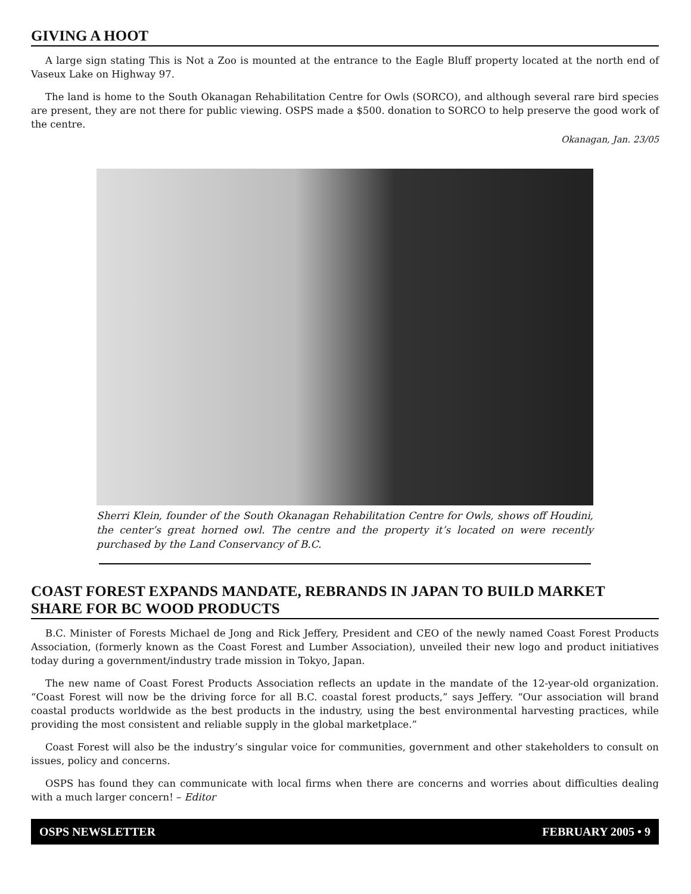GIVING A HOOT
A large sign stating This is Not a Zoo is mounted at the entrance to the Eagle Bluff property located at the north end of Vaseux Lake on Highway 97.
The land is home to the South Okanagan Rehabilitation Centre for Owls (SORCO), and although several rare bird species are present, they are not there for public viewing. OSPS made a $500. donation to SORCO to help preserve the good work of the centre.
Okanagan, Jan. 23/05
Sherri Klein, founder of the South Okanagan Rehabilitation Centre for Owls, shows off Houdini, the center’s great horned owl. The centre and the property it’s located on were recently purchased by the Land Conservancy of B.C.
COAST FOREST EXPANDS MANDATE, REBRANDS IN JAPAN TO BUILD MARKET SHARE FOR BC WOOD PRODUCTS
B.C. Minister of Forests Michael de Jong and Rick Jeffery, President and CEO of the newly named Coast Forest Products Association, (formerly known as the Coast Forest and Lumber Association), unveiled their new logo and product initiatives today during a government/industry trade mission in Tokyo, Japan.
The new name of Coast Forest Products Association reflects an update in the mandate of the 12-year-old organization. “Coast Forest will now be the driving force for all B.C. coastal forest products,” says Jeffery. “Our association will brand coastal products worldwide as the best products in the industry, using the best environmental harvesting practices, while providing the most consistent and reliable supply in the global marketplace.”
Coast Forest will also be the industry’s singular voice for communities, government and other stakeholders to consult on issues, policy and concerns.
OSPS has found they can communicate with local firms when there are concerns and worries about difficulties dealing with a much larger concern! – Editor
OSPS NEWSLETTER FEBRUARY 2005 • 9